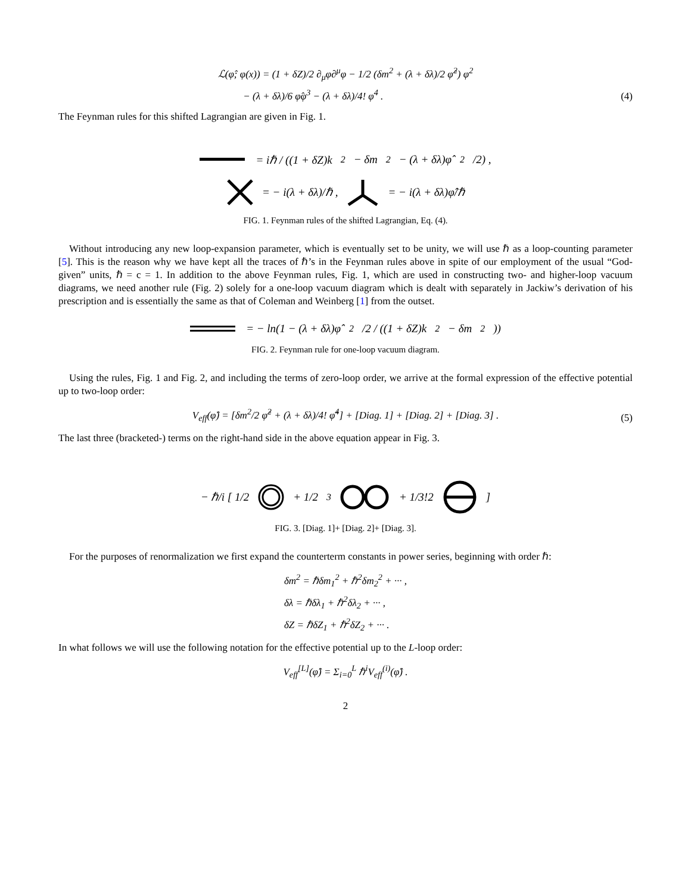ℒ(φ̂; φ(x)) = (1 + δZ)/2 ∂<sub>μ</sub>φ∂<sup>μ</sup>φ − 1/2 (δm<sup>2</sup> + (λ + δλ)/2 φ̂<sup>2</sup>) φ<sup>2</sup>
− (λ + δλ)/6 φ̂φ<sup>3</sup> − (λ + δλ)/4! φ<sup>4</sup> .
(4)
The Feynman rules for this shifted Lagrangian are given in Fig. 1.
= iℏ / ((1 + δZ)k<sup>2</sup> − δm<sup>2</sup> − (λ + δλ)φ̂<sup>2</sup>/2) ,
= − i(λ + δλ)/ℏ , = − i(λ + δλ)φ̂/ℏ
FIG. 1. Feynman rules of the shifted Lagrangian, Eq. (4).
Without introducing any new loop-expansion parameter, which is eventually set to be unity, we will use ℏ as a loop-counting parameter [5]. This is the reason why we have kept all the traces of ℏ’s in the Feynman rules above in spite of our employment of the usual “God-given” units, ℏ = c = 1. In addition to the above Feynman rules, Fig. 1, which are used in constructing two- and higher-loop vacuum diagrams, we need another rule (Fig. 2) solely for a one-loop vacuum diagram which is dealt with separately in Jackiw’s derivation of his prescription and is essentially the same as that of Coleman and Weinberg [1] from the outset.
= − ln(1 − (λ + δλ)φ̂<sup>2</sup>/2 / ((1 + δZ)k<sup>2</sup> − δm<sup>2</sup>))
FIG. 2. Feynman rule for one-loop vacuum diagram.
Using the rules, Fig. 1 and Fig. 2, and including the terms of zero-loop order, we arrive at the formal expression of the effective potential up to two-loop order:
V<sub>eff</sub>(φ̂) = [δm<sup>2</sup>/2 φ̂<sup>2</sup> + (λ + δλ)/4! φ̂<sup>4</sup>] + [Diag. 1] + [Diag. 2] + [Diag. 3] .
(5)
The last three (bracketed-) terms on the right-hand side in the above equation appear in Fig. 3.
− ℏ/i [ 1/2 + 1/2<sup>3</sup> + 1/3!2 ]
FIG. 3. [Diag. 1]+ [Diag. 2]+ [Diag. 3].
For the purposes of renormalization we first expand the counterterm constants in power series, beginning with order ℏ:
δm<sup>2</sup> = ℏδm<sub>1</sub><sup>2</sup> + ℏ<sup>2</sup>δm<sub>2</sub><sup>2</sup> + ··· ,
δλ = ℏδλ<sub>1</sub> + ℏ<sup>2</sup>δλ<sub>2</sub> + ··· ,
δZ = ℏδZ<sub>1</sub> + ℏ<sup>2</sup>δZ<sub>2</sub> + ··· .
In what follows we will use the following notation for the effective potential up to the L-loop order:
V<sub>eff</sub><sup>[L]</sup>(φ̂) = Σ<sub>i=0</sub><sup>L</sup> ℏ<sup>i</sup>V<sub>eff</sub><sup>(i)</sup>(φ̂) .
2